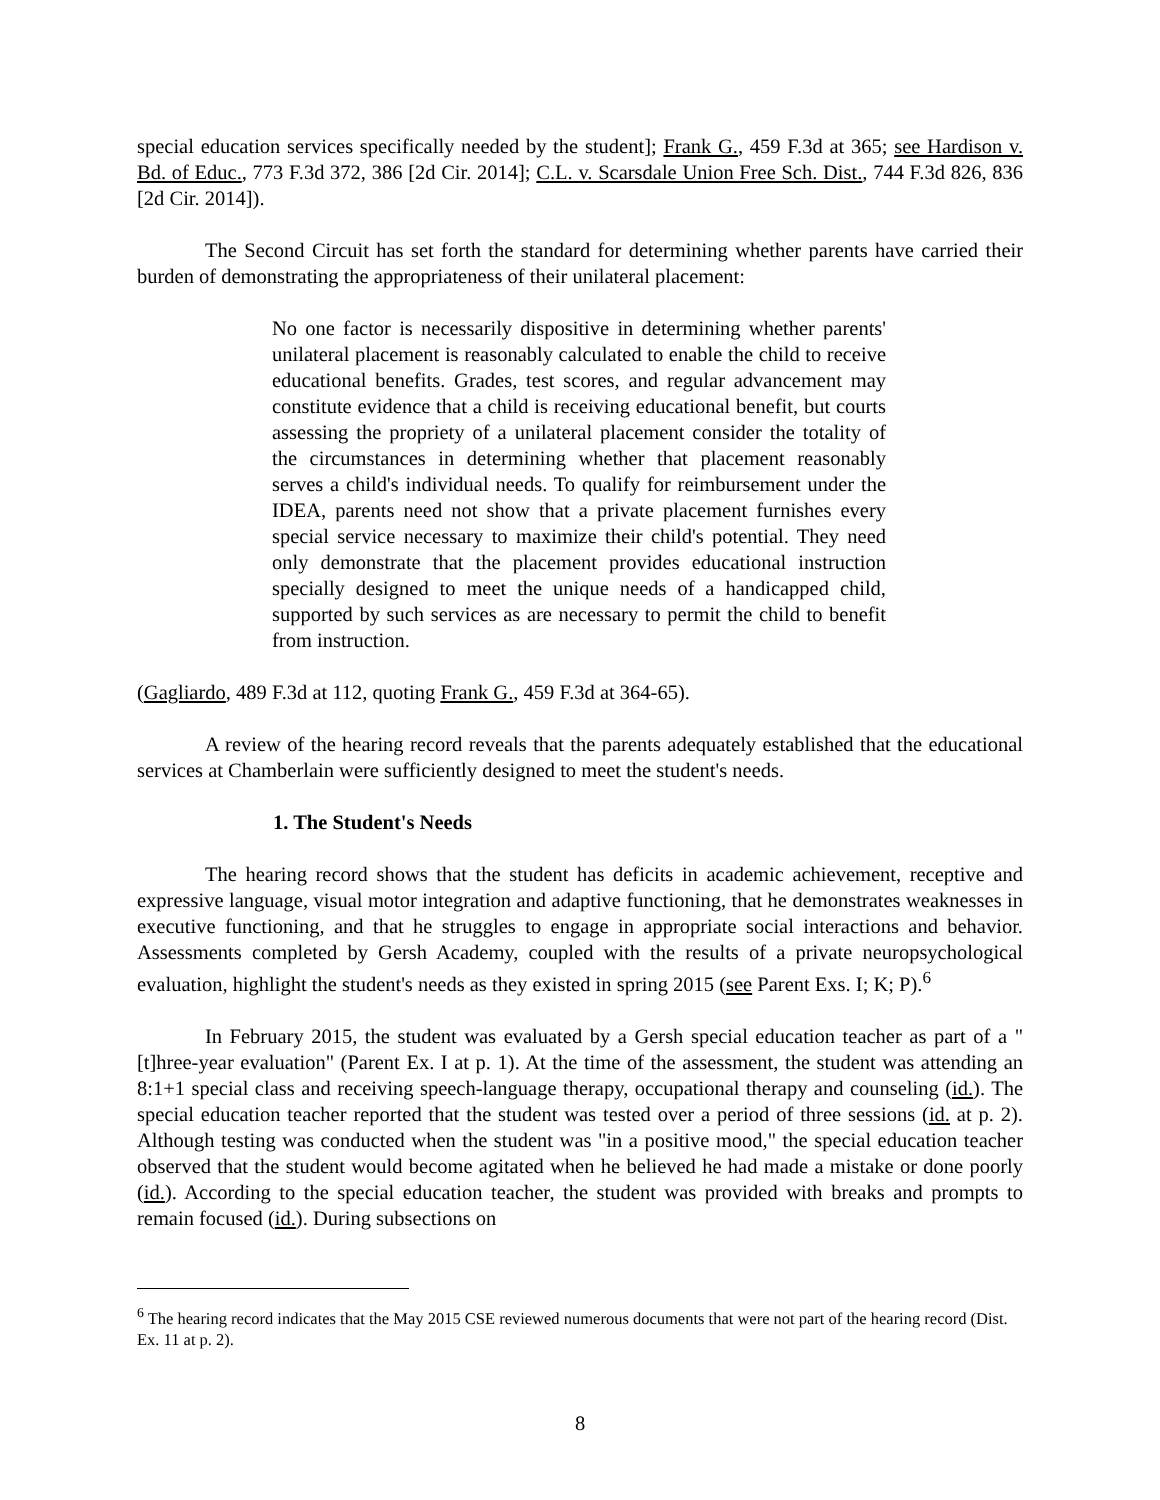special education services specifically needed by the student]; Frank G., 459 F.3d at 365; see Hardison v. Bd. of Educ., 773 F.3d 372, 386 [2d Cir. 2014]; C.L. v. Scarsdale Union Free Sch. Dist., 744 F.3d 826, 836 [2d Cir. 2014]).
The Second Circuit has set forth the standard for determining whether parents have carried their burden of demonstrating the appropriateness of their unilateral placement:
No one factor is necessarily dispositive in determining whether parents' unilateral placement is reasonably calculated to enable the child to receive educational benefits. Grades, test scores, and regular advancement may constitute evidence that a child is receiving educational benefit, but courts assessing the propriety of a unilateral placement consider the totality of the circumstances in determining whether that placement reasonably serves a child's individual needs. To qualify for reimbursement under the IDEA, parents need not show that a private placement furnishes every special service necessary to maximize their child's potential. They need only demonstrate that the placement provides educational instruction specially designed to meet the unique needs of a handicapped child, supported by such services as are necessary to permit the child to benefit from instruction.
(Gagliardo, 489 F.3d at 112, quoting Frank G., 459 F.3d at 364-65).
A review of the hearing record reveals that the parents adequately established that the educational services at Chamberlain were sufficiently designed to meet the student's needs.
1. The Student's Needs
The hearing record shows that the student has deficits in academic achievement, receptive and expressive language, visual motor integration and adaptive functioning, that he demonstrates weaknesses in executive functioning, and that he struggles to engage in appropriate social interactions and behavior. Assessments completed by Gersh Academy, coupled with the results of a private neuropsychological evaluation, highlight the student's needs as they existed in spring 2015 (see Parent Exs. I; K; P).<sup>6</sup>
In February 2015, the student was evaluated by a Gersh special education teacher as part of a "[t]hree-year evaluation" (Parent Ex. I at p. 1). At the time of the assessment, the student was attending an 8:1+1 special class and receiving speech-language therapy, occupational therapy and counseling (id.). The special education teacher reported that the student was tested over a period of three sessions (id. at p. 2). Although testing was conducted when the student was "in a positive mood," the special education teacher observed that the student would become agitated when he believed he had made a mistake or done poorly (id.). According to the special education teacher, the student was provided with breaks and prompts to remain focused (id.). During subsections on
<sup>6</sup> The hearing record indicates that the May 2015 CSE reviewed numerous documents that were not part of the hearing record (Dist. Ex. 11 at p. 2).
8